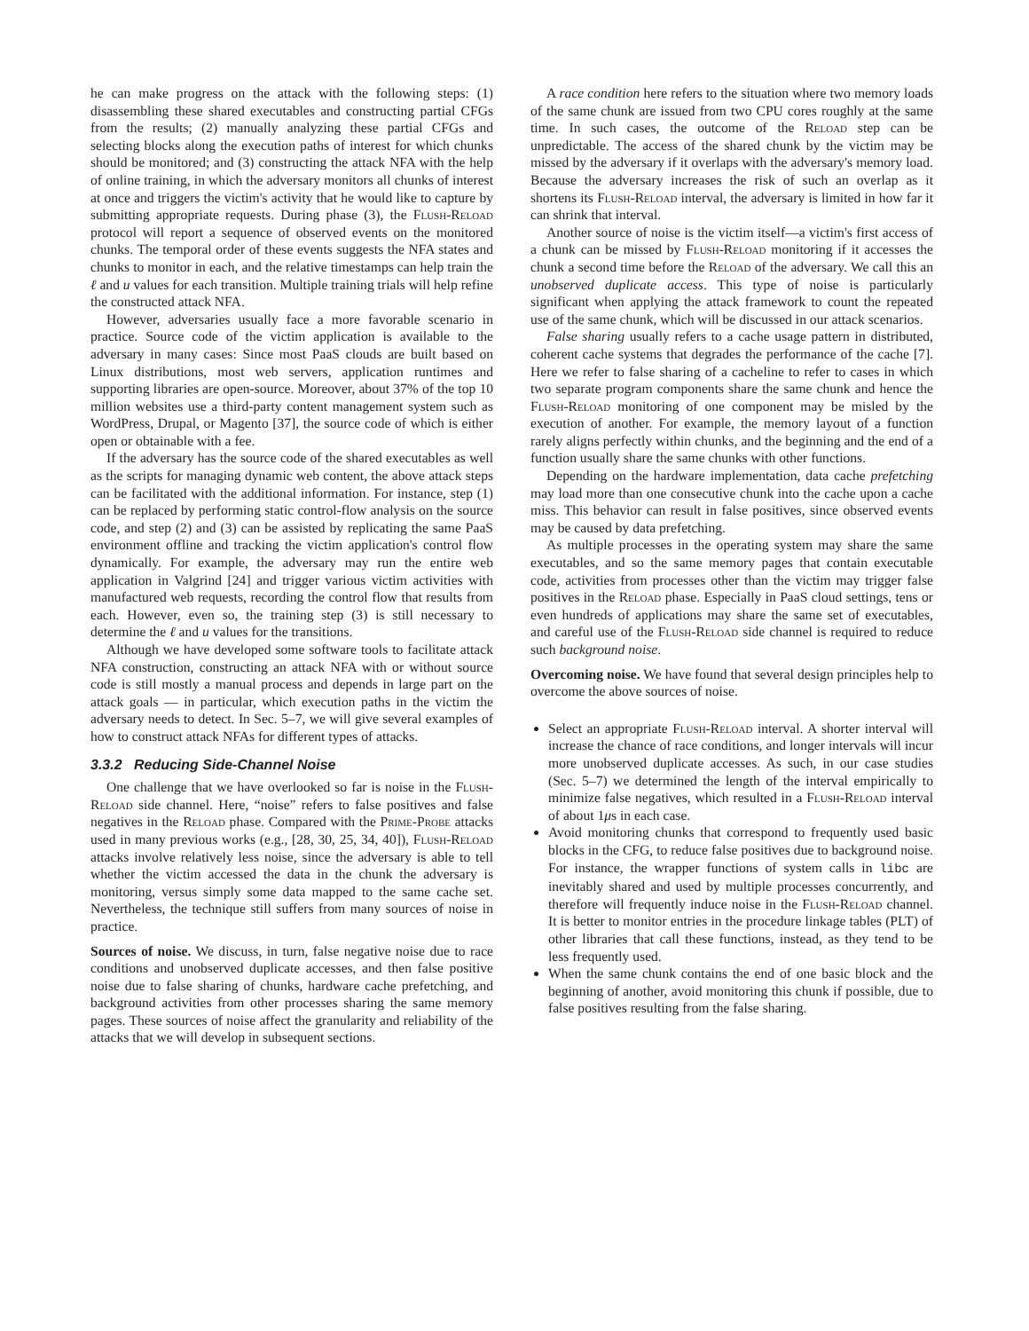he can make progress on the attack with the following steps: (1) disassembling these shared executables and constructing partial CFGs from the results; (2) manually analyzing these partial CFGs and selecting blocks along the execution paths of interest for which chunks should be monitored; and (3) constructing the attack NFA with the help of online training, in which the adversary monitors all chunks of interest at once and triggers the victim's activity that he would like to capture by submitting appropriate requests. During phase (3), the Flush-Reload protocol will report a sequence of observed events on the monitored chunks. The temporal order of these events suggests the NFA states and chunks to monitor in each, and the relative timestamps can help train the ℓ and u values for each transition. Multiple training trials will help refine the constructed attack NFA.
However, adversaries usually face a more favorable scenario in practice. Source code of the victim application is available to the adversary in many cases: Since most PaaS clouds are built based on Linux distributions, most web servers, application runtimes and supporting libraries are open-source. Moreover, about 37% of the top 10 million websites use a third-party content management system such as WordPress, Drupal, or Magento [37], the source code of which is either open or obtainable with a fee.
If the adversary has the source code of the shared executables as well as the scripts for managing dynamic web content, the above attack steps can be facilitated with the additional information. For instance, step (1) can be replaced by performing static control-flow analysis on the source code, and step (2) and (3) can be assisted by replicating the same PaaS environment offline and tracking the victim application's control flow dynamically. For example, the adversary may run the entire web application in Valgrind [24] and trigger various victim activities with manufactured web requests, recording the control flow that results from each. However, even so, the training step (3) is still necessary to determine the ℓ and u values for the transitions.
Although we have developed some software tools to facilitate attack NFA construction, constructing an attack NFA with or without source code is still mostly a manual process and depends in large part on the attack goals — in particular, which execution paths in the victim the adversary needs to detect. In Sec. 5–7, we will give several examples of how to construct attack NFAs for different types of attacks.
3.3.2 Reducing Side-Channel Noise
One challenge that we have overlooked so far is noise in the Flush-Reload side channel. Here, “noise” refers to false positives and false negatives in the Reload phase. Compared with the Prime-Probe attacks used in many previous works (e.g., [28, 30, 25, 34, 40]), Flush-Reload attacks involve relatively less noise, since the adversary is able to tell whether the victim accessed the data in the chunk the adversary is monitoring, versus simply some data mapped to the same cache set. Nevertheless, the technique still suffers from many sources of noise in practice.
Sources of noise. We discuss, in turn, false negative noise due to race conditions and unobserved duplicate accesses, and then false positive noise due to false sharing of chunks, hardware cache prefetching, and background activities from other processes sharing the same memory pages. These sources of noise affect the granularity and reliability of the attacks that we will develop in subsequent sections.
A race condition here refers to the situation where two memory loads of the same chunk are issued from two CPU cores roughly at the same time. In such cases, the outcome of the Reload step can be unpredictable. The access of the shared chunk by the victim may be missed by the adversary if it overlaps with the adversary's memory load. Because the adversary increases the risk of such an overlap as it shortens its Flush-Reload interval, the adversary is limited in how far it can shrink that interval.
Another source of noise is the victim itself—a victim's first access of a chunk can be missed by Flush-Reload monitoring if it accesses the chunk a second time before the Reload of the adversary. We call this an unobserved duplicate access. This type of noise is particularly significant when applying the attack framework to count the repeated use of the same chunk, which will be discussed in our attack scenarios.
False sharing usually refers to a cache usage pattern in distributed, coherent cache systems that degrades the performance of the cache [7]. Here we refer to false sharing of a cacheline to refer to cases in which two separate program components share the same chunk and hence the Flush-Reload monitoring of one component may be misled by the execution of another. For example, the memory layout of a function rarely aligns perfectly within chunks, and the beginning and the end of a function usually share the same chunks with other functions.
Depending on the hardware implementation, data cache prefetching may load more than one consecutive chunk into the cache upon a cache miss. This behavior can result in false positives, since observed events may be caused by data prefetching.
As multiple processes in the operating system may share the same executables, and so the same memory pages that contain executable code, activities from processes other than the victim may trigger false positives in the Reload phase. Especially in PaaS cloud settings, tens or even hundreds of applications may share the same set of executables, and careful use of the Flush-Reload side channel is required to reduce such background noise.
Overcoming noise. We have found that several design principles help to overcome the above sources of noise.
Select an appropriate Flush-Reload interval. A shorter interval will increase the chance of race conditions, and longer intervals will incur more unobserved duplicate accesses. As such, in our case studies (Sec. 5–7) we determined the length of the interval empirically to minimize false negatives, which resulted in a Flush-Reload interval of about 1μs in each case.
Avoid monitoring chunks that correspond to frequently used basic blocks in the CFG, to reduce false positives due to background noise. For instance, the wrapper functions of system calls in libc are inevitably shared and used by multiple processes concurrently, and therefore will frequently induce noise in the Flush-Reload channel. It is better to monitor entries in the procedure linkage tables (PLT) of other libraries that call these functions, instead, as they tend to be less frequently used.
When the same chunk contains the end of one basic block and the beginning of another, avoid monitoring this chunk if possible, due to false positives resulting from the false sharing.